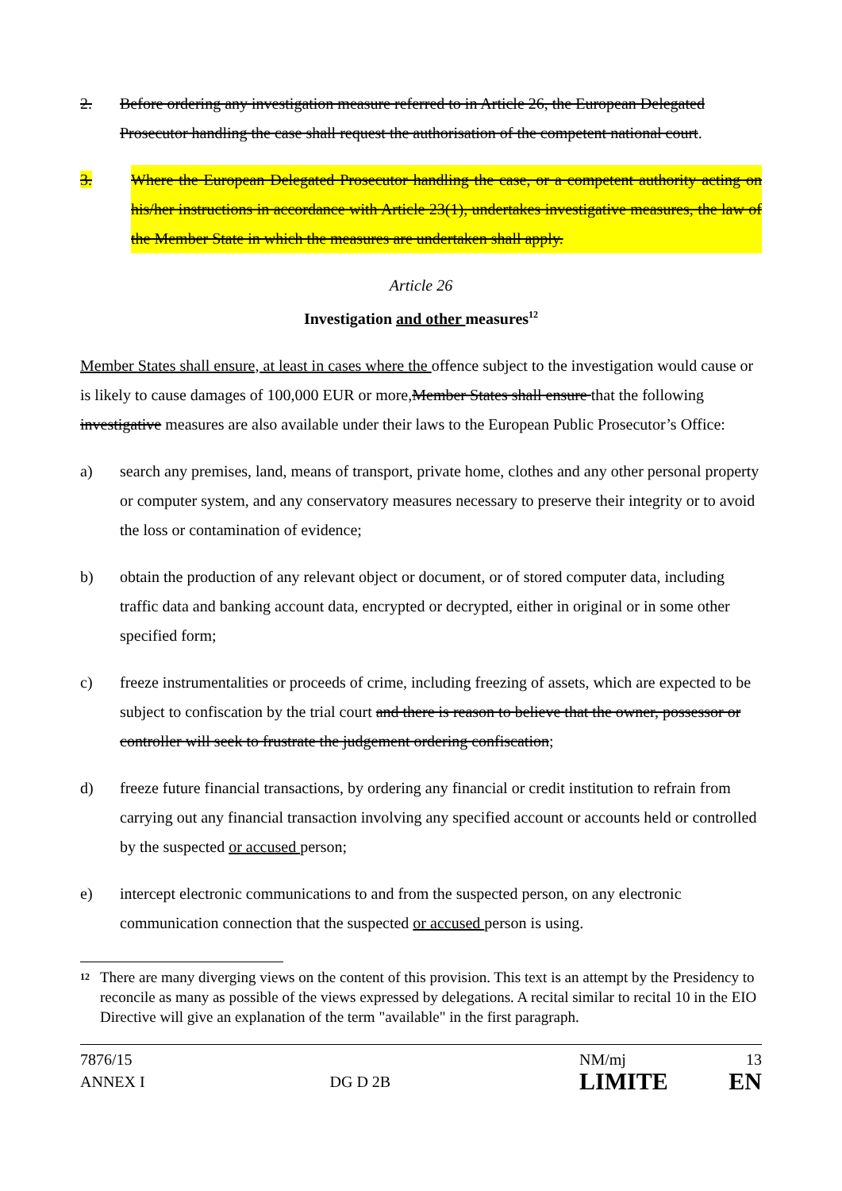2. Before ordering any investigation measure referred to in Article 26, the European Delegated Prosecutor handling the case shall request the authorisation of the competent national court.
3. Where the European Delegated Prosecutor handling the case, or a competent authority acting on his/her instructions in accordance with Article 23(1), undertakes investigative measures, the law of the Member State in which the measures are undertaken shall apply.
Article 26
Investigation and other measures<sup>12</sup>
Member States shall ensure, at least in cases where the offence subject to the investigation would cause or is likely to cause damages of 100,000 EUR or more,Member States shall ensure that the following investigative measures are also available under their laws to the European Public Prosecutor’s Office:
a) search any premises, land, means of transport, private home, clothes and any other personal property or computer system, and any conservatory measures necessary to preserve their integrity or to avoid the loss or contamination of evidence;
b) obtain the production of any relevant object or document, or of stored computer data, including traffic data and banking account data, encrypted or decrypted, either in original or in some other specified form;
c) freeze instrumentalities or proceeds of crime, including freezing of assets, which are expected to be subject to confiscation by the trial court and there is reason to believe that the owner, possessor or controller will seek to frustrate the judgement ordering confiscation;
d) freeze future financial transactions, by ordering any financial or credit institution to refrain from carrying out any financial transaction involving any specified account or accounts held or controlled by the suspected or accused person;
e) intercept electronic communications to and from the suspected person, on any electronic communication connection that the suspected or accused person is using.
<sup>12</sup> There are many diverging views on the content of this provision. This text is an attempt by the Presidency to reconcile as many as possible of the views expressed by delegations. A recital similar to recital 10 in the EIO Directive will give an explanation of the term "available" in the first paragraph.
7876/15 NM/mj 13 ANNEX I DG D 2B LIMITE EN